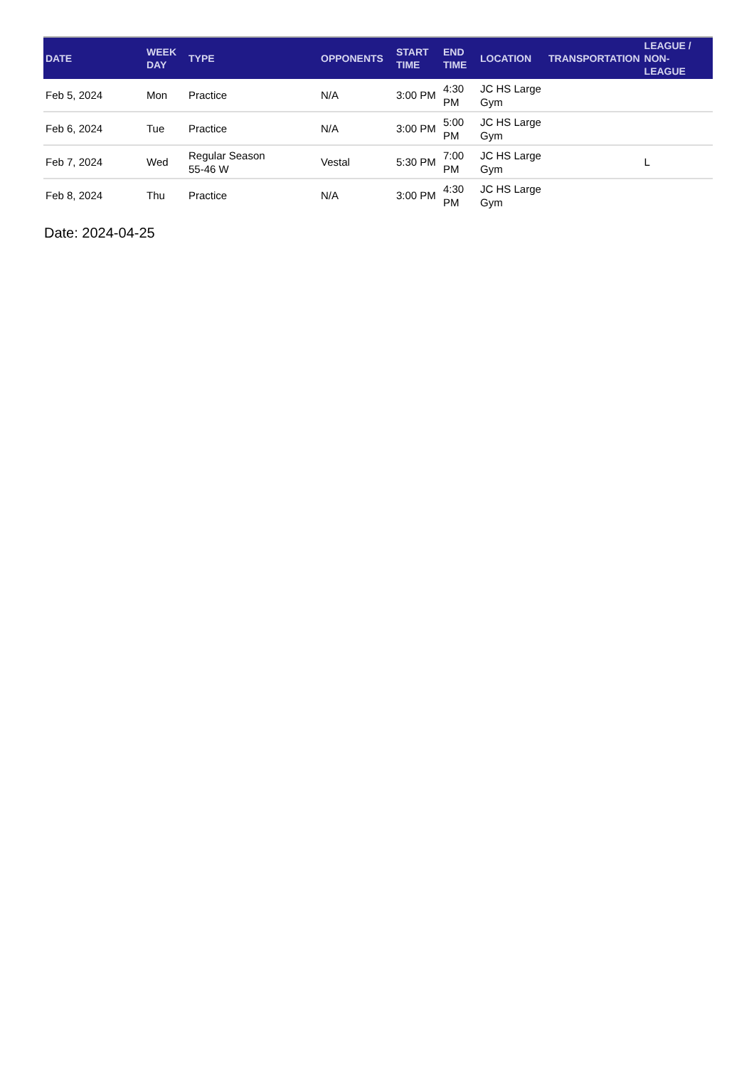| DATE | WEEK DAY | TYPE | OPPONENTS | START TIME | END TIME | LOCATION | TRANSPORTATION | LEAGUE / NON-LEAGUE |
| --- | --- | --- | --- | --- | --- | --- | --- | --- |
| Feb 5, 2024 | Mon | Practice | N/A | 3:00 PM | 4:30 PM | JC HS Large Gym | | |
| Feb 6, 2024 | Tue | Practice | N/A | 3:00 PM | 5:00 PM | JC HS Large Gym | | |
| Feb 7, 2024 | Wed | Regular Season 55-46 W | Vestal | 5:30 PM | 7:00 PM | JC HS Large Gym | | L |
| Feb 8, 2024 | Thu | Practice | N/A | 3:00 PM | 4:30 PM | JC HS Large Gym | | |
Date: 2024-04-25